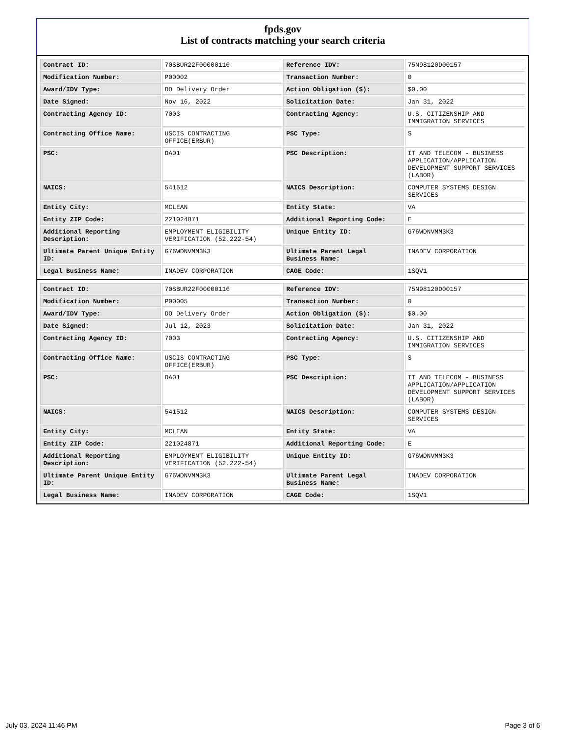fpds.gov
List of contracts matching your search criteria
| Contract ID: | 70SBUR22F00000116 | Reference IDV: | 75N98120D00157 |
| Modification Number: | P00002 | Transaction Number: | 0 |
| Award/IDV Type: | DO Delivery Order | Action Obligation ($): | $0.00 |
| Date Signed: | Nov 16, 2022 | Solicitation Date: | Jan 31, 2022 |
| Contracting Agency ID: | 7003 | Contracting Agency: | U.S. CITIZENSHIP AND IMMIGRATION SERVICES |
| Contracting Office Name: | USCIS CONTRACTING OFFICE(ERBUR) | PSC Type: | S |
| PSC: | DA01 | PSC Description: | IT AND TELECOM - BUSINESS APPLICATION/APPLICATION DEVELOPMENT SUPPORT SERVICES (LABOR) |
| NAICS: | 541512 | NAICS Description: | COMPUTER SYSTEMS DESIGN SERVICES |
| Entity City: | MCLEAN | Entity State: | VA |
| Entity ZIP Code: | 221024871 | Additional Reporting Code: | E |
| Additional Reporting Description: | EMPLOYMENT ELIGIBILITY VERIFICATION (52.222-54) | Unique Entity ID: | G76WDNVMM3K3 |
| Ultimate Parent Unique Entity ID: | G76WDNVMM3K3 | Ultimate Parent Legal Business Name: | INADEV CORPORATION |
| Legal Business Name: | INADEV CORPORATION | CAGE Code: | 1SQV1 |
| Contract ID: | 70SBUR22F00000116 | Reference IDV: | 75N98120D00157 |
| Modification Number: | P00005 | Transaction Number: | 0 |
| Award/IDV Type: | DO Delivery Order | Action Obligation ($): | $0.00 |
| Date Signed: | Jul 12, 2023 | Solicitation Date: | Jan 31, 2022 |
| Contracting Agency ID: | 7003 | Contracting Agency: | U.S. CITIZENSHIP AND IMMIGRATION SERVICES |
| Contracting Office Name: | USCIS CONTRACTING OFFICE(ERBUR) | PSC Type: | S |
| PSC: | DA01 | PSC Description: | IT AND TELECOM - BUSINESS APPLICATION/APPLICATION DEVELOPMENT SUPPORT SERVICES (LABOR) |
| NAICS: | 541512 | NAICS Description: | COMPUTER SYSTEMS DESIGN SERVICES |
| Entity City: | MCLEAN | Entity State: | VA |
| Entity ZIP Code: | 221024871 | Additional Reporting Code: | E |
| Additional Reporting Description: | EMPLOYMENT ELIGIBILITY VERIFICATION (52.222-54) | Unique Entity ID: | G76WDNVMM3K3 |
| Ultimate Parent Unique Entity ID: | G76WDNVMM3K3 | Ultimate Parent Legal Business Name: | INADEV CORPORATION |
| Legal Business Name: | INADEV CORPORATION | CAGE Code: | 1SQV1 |
July 03, 2024 11:46 PM Page 3 of 6